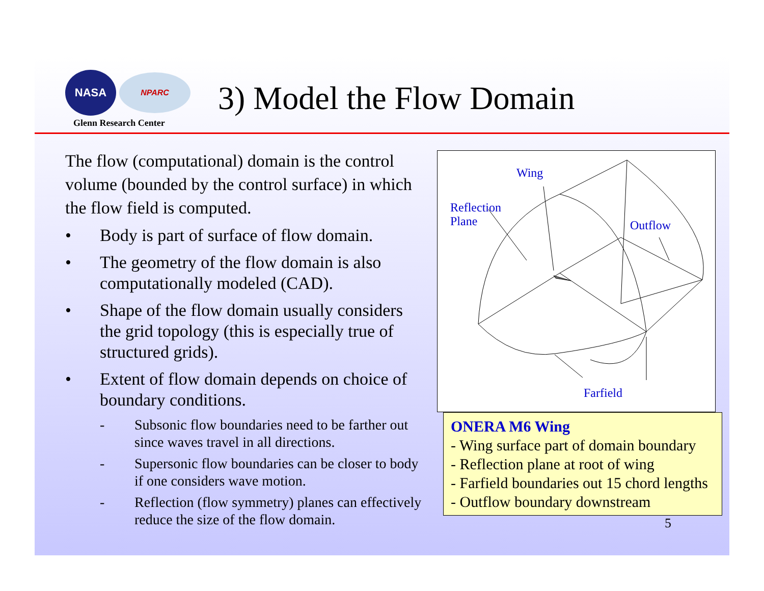NASA
NPARC
Glenn Research Center
3) Model the Flow Domain
The flow (computational) domain is the control volume (bounded by the control surface) in which the flow field is computed.
• Body is part of surface of flow domain.
• The geometry of the flow domain is also computationally modeled (CAD).
• Shape of the flow domain usually considers the grid topology (this is especially true of structured grids).
• Extent of flow domain depends on choice of boundary conditions.
- Subsonic flow boundaries need to be farther out since waves travel in all directions.
- Supersonic flow boundaries can be closer to body if one considers wave motion.
- Reflection (flow symmetry) planes can effectively reduce the size of the flow domain.
Wing
Reflection
Plane
Outflow
Farfield
ONERA M6 Wing
- Wing surface part of domain boundary
- Reflection plane at root of wing
- Farfield boundaries out 15 chord lengths
- Outflow boundary downstream
5